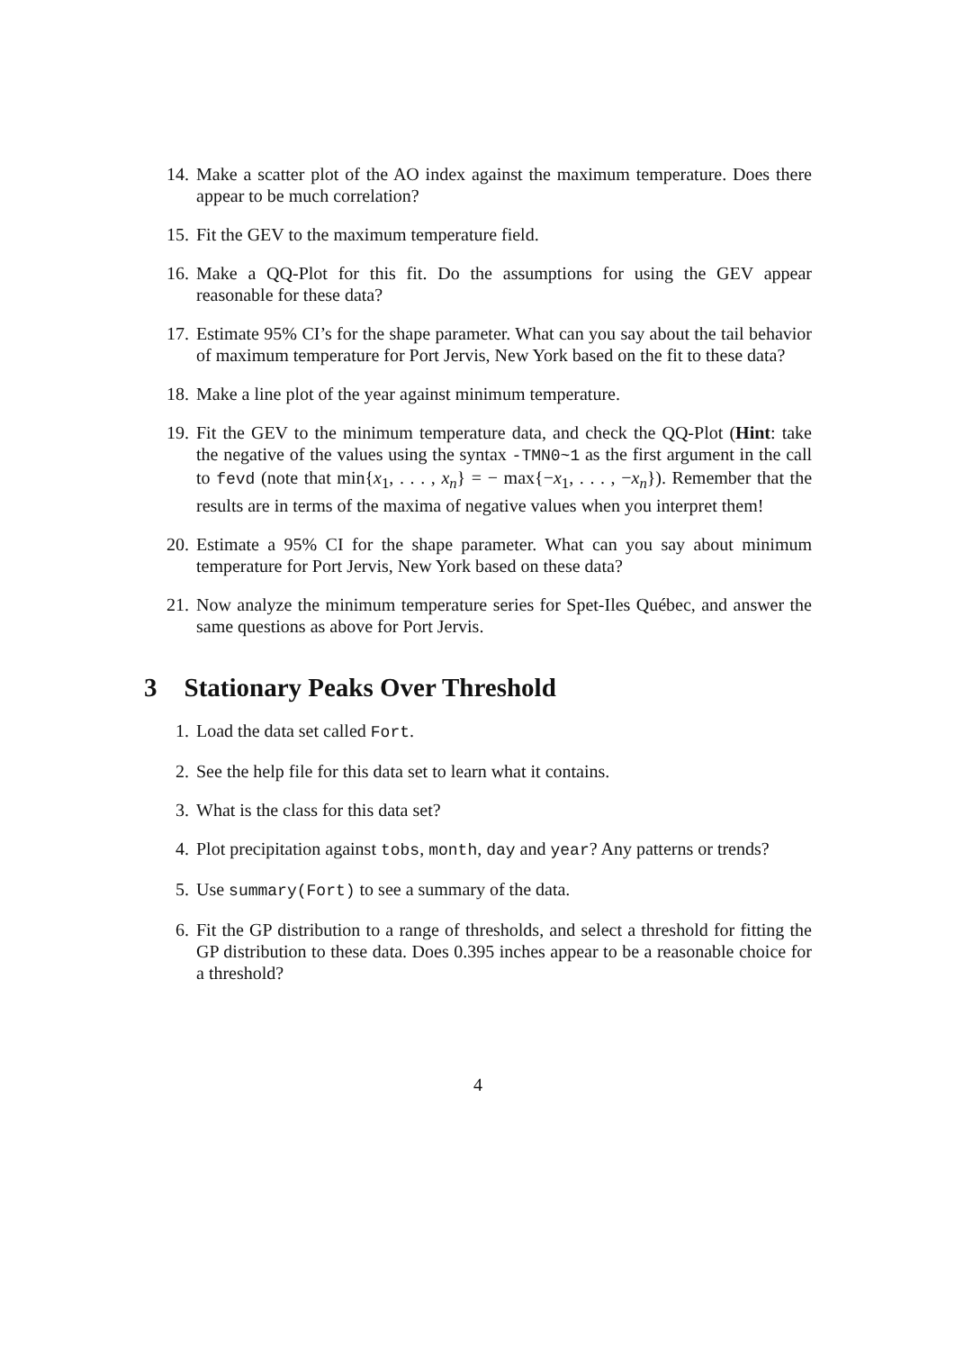14. Make a scatter plot of the AO index against the maximum temperature. Does there appear to be much correlation?
15. Fit the GEV to the maximum temperature field.
16. Make a QQ-Plot for this fit. Do the assumptions for using the GEV appear reasonable for these data?
17. Estimate 95% CI’s for the shape parameter. What can you say about the tail behavior of maximum temperature for Port Jervis, New York based on the fit to these data?
18. Make a line plot of the year against minimum temperature.
19. Fit the GEV to the minimum temperature data, and check the QQ-Plot (Hint: take the negative of the values using the syntax -TMN0~1 as the first argument in the call to fevd (note that min{x<sub>1</sub>, . . . , x<sub>n</sub>} = − max{−x<sub>1</sub>, . . . , −x<sub>n</sub>}). Remember that the results are in terms of the maxima of negative values when you interpret them!
20. Estimate a 95% CI for the shape parameter. What can you say about minimum temperature for Port Jervis, New York based on these data?
21. Now analyze the minimum temperature series for Spet-Iles Québec, and answer the same questions as above for Port Jervis.
3 Stationary Peaks Over Threshold
1. Load the data set called Fort.
2. See the help file for this data set to learn what it contains.
3. What is the class for this data set?
4. Plot precipitation against tobs, month, day and year? Any patterns or trends?
5. Use summary(Fort) to see a summary of the data.
6. Fit the GP distribution to a range of thresholds, and select a threshold for fitting the GP distribution to these data. Does 0.395 inches appear to be a reasonable choice for a threshold?
4